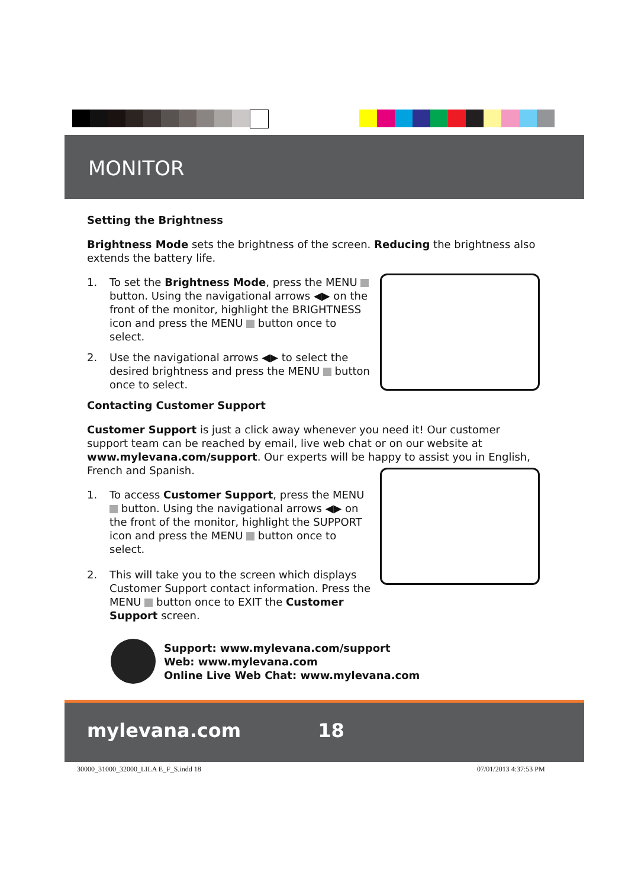MONITOR
Setting the Brightness
Brightness Mode sets the brightness of the screen. Reducing the brightness also extends the battery life.
1. To set the Brightness Mode, press the MENU button. Using the navigational arrows ◀▶ on the front of the monitor, highlight the BRIGHTNESS icon and press the MENU button once to select.
2. Use the navigational arrows ◀▶ to select the desired brightness and press the MENU button once to select.
Contacting Customer Support
Customer Support is just a click away whenever you need it! Our customer support team can be reached by email, live web chat or on our website at www.mylevana.com/support. Our experts will be happy to assist you in English, French and Spanish.
1. To access Customer Support, press the MENU button. Using the navigational arrows ◀▶ on the front of the monitor, highlight the SUPPORT icon and press the MENU button once to select.
2. This will take you to the screen which displays Customer Support contact information. Press the MENU button once to EXIT the Customer Support screen.
Support: www.mylevana.com/support
Web: www.mylevana.com
Online Live Web Chat: www.mylevana.com
mylevana.com 18
30000_31000_32000_LILA E_F_S.indd 18
07/01/2013 4:37:53 PM